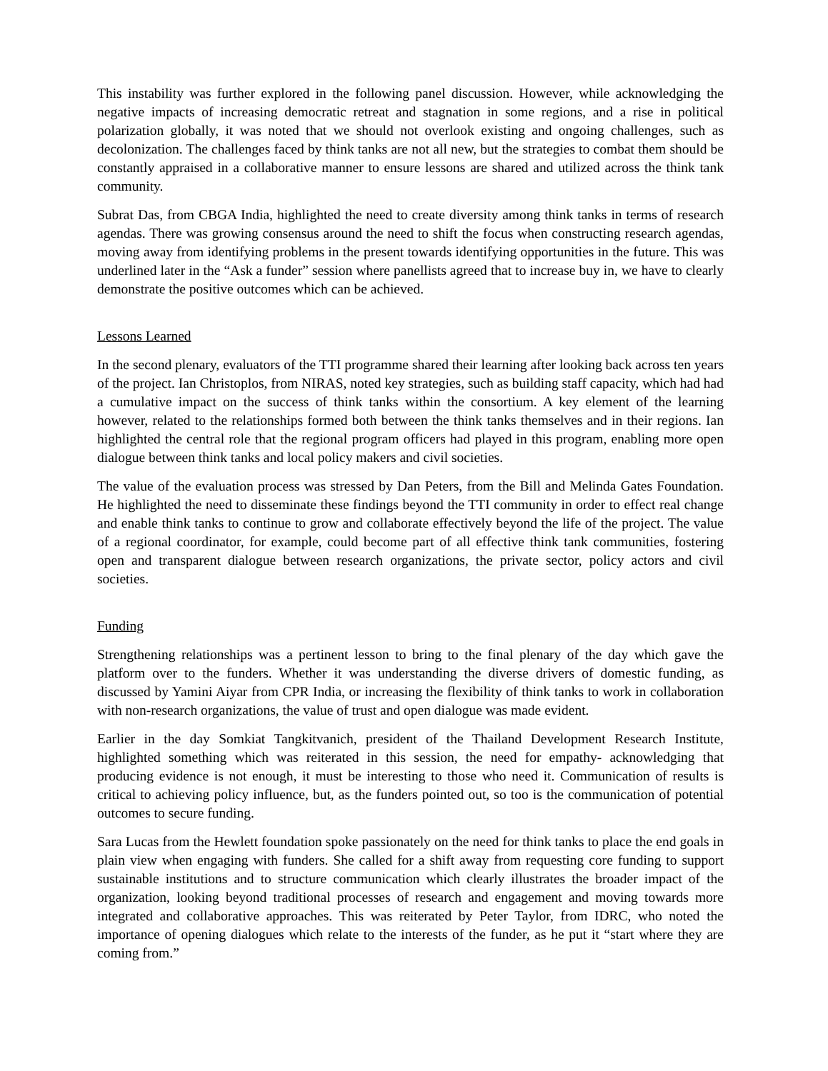This instability was further explored in the following panel discussion. However, while acknowledging the negative impacts of increasing democratic retreat and stagnation in some regions, and a rise in political polarization globally, it was noted that we should not overlook existing and ongoing challenges, such as decolonization. The challenges faced by think tanks are not all new, but the strategies to combat them should be constantly appraised in a collaborative manner to ensure lessons are shared and utilized across the think tank community.
Subrat Das, from CBGA India, highlighted the need to create diversity among think tanks in terms of research agendas. There was growing consensus around the need to shift the focus when constructing research agendas, moving away from identifying problems in the present towards identifying opportunities in the future. This was underlined later in the “Ask a funder” session where panellists agreed that to increase buy in, we have to clearly demonstrate the positive outcomes which can be achieved.
Lessons Learned
In the second plenary, evaluators of the TTI programme shared their learning after looking back across ten years of the project. Ian Christoplos, from NIRAS, noted key strategies, such as building staff capacity, which had had a cumulative impact on the success of think tanks within the consortium. A key element of the learning however, related to the relationships formed both between the think tanks themselves and in their regions. Ian highlighted the central role that the regional program officers had played in this program, enabling more open dialogue between think tanks and local policy makers and civil societies.
The value of the evaluation process was stressed by Dan Peters, from the Bill and Melinda Gates Foundation. He highlighted the need to disseminate these findings beyond the TTI community in order to effect real change and enable think tanks to continue to grow and collaborate effectively beyond the life of the project. The value of a regional coordinator, for example, could become part of all effective think tank communities, fostering open and transparent dialogue between research organizations, the private sector, policy actors and civil societies.
Funding
Strengthening relationships was a pertinent lesson to bring to the final plenary of the day which gave the platform over to the funders. Whether it was understanding the diverse drivers of domestic funding, as discussed by Yamini Aiyar from CPR India, or increasing the flexibility of think tanks to work in collaboration with non-research organizations, the value of trust and open dialogue was made evident.
Earlier in the day Somkiat Tangkitvanich, president of the Thailand Development Research Institute, highlighted something which was reiterated in this session, the need for empathy- acknowledging that producing evidence is not enough, it must be interesting to those who need it. Communication of results is critical to achieving policy influence, but, as the funders pointed out, so too is the communication of potential outcomes to secure funding.
Sara Lucas from the Hewlett foundation spoke passionately on the need for think tanks to place the end goals in plain view when engaging with funders. She called for a shift away from requesting core funding to support sustainable institutions and to structure communication which clearly illustrates the broader impact of the organization, looking beyond traditional processes of research and engagement and moving towards more integrated and collaborative approaches. This was reiterated by Peter Taylor, from IDRC, who noted the importance of opening dialogues which relate to the interests of the funder, as he put it “start where they are coming from.”